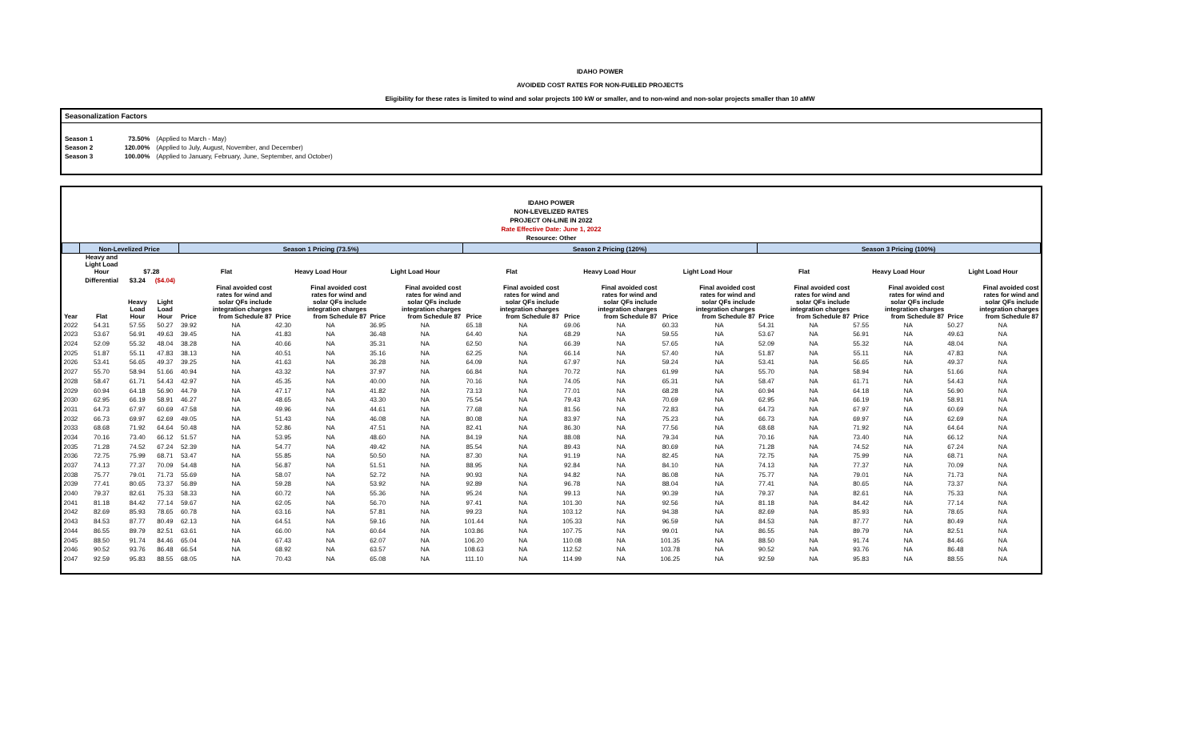IDAHO POWER
AVOIDED COST RATES FOR NON-FUELED PROJECTS
Eligibility for these rates is limited to wind and solar projects 100 kW or smaller, and to non-wind and non-solar projects smaller than 10 aMW
Seasonalization Factors
| Season 1 | 73.50% | (Applied to March - May) |
| Season 2 | 120.00% | (Applied to July, August, November, and December) |
| Season 3 | 100.00% | (Applied to January, February, June, September, and October) |
IDAHO POWER
NON-LEVELIZED RATES
PROJECT ON-LINE IN 2022
Rate Effective Date: June 1, 2022
Resource: Other
| | Non-Levelized Price | | | Season 1 Pricing (73.5%) | | | | | | Season 2 Pricing (120%) | | | | | | Season 3 Pricing (100%) | | | | | |
| --- | --- | --- | --- | --- | --- | --- | --- | --- | --- | --- | --- | --- | --- | --- | --- | --- | --- | --- | --- | --- | --- |
| | Heavy and Light Load Hour | $7.28 | | Flat | | Heavy Load Hour | | Light Load Hour | | Flat | | Heavy Load Hour | | Light Load Hour | | Flat | | Heavy Load Hour | | Light Load Hour | |
| | Differential | $3.24 | ($4.04) | | | | | | | | | | | | | | | | | | |
| Year | Flat | Heavy Load Hour | Light Load Hour | Price | Final avoided cost rates for wind and solar QFs include integration charges from Schedule 87 | Price | Final avoided cost rates for wind and solar QFs include integration charges from Schedule 87 | Price | Final avoided cost rates for wind and solar QFs include integration charges from Schedule 87 | Price | Final avoided cost rates for wind and solar QFs include integration charges from Schedule 87 | Price | Final avoided cost rates for wind and solar QFs include integration charges from Schedule 87 | Price | Final avoided cost rates for wind and solar QFs include integration charges from Schedule 87 | Price | Final avoided cost rates for wind and solar QFs include integration charges from Schedule 87 | Price | Final avoided cost rates for wind and solar QFs include integration charges from Schedule 87 | Price | Final avoided cost rates for wind and solar QFs include integration charges from Schedule 87 |
| 2022 | 54.31 | 57.55 | 50.27 | 39.92 | NA | 42.30 | NA | 36.95 | NA | 65.18 | NA | 69.06 | NA | 60.33 | NA | 54.31 | NA | 57.55 | NA | 50.27 | NA |
| 2023 | 53.67 | 56.91 | 49.63 | 39.45 | NA | 41.83 | NA | 36.48 | NA | 64.40 | NA | 68.29 | NA | 59.55 | NA | 53.67 | NA | 56.91 | NA | 49.63 | NA |
| 2024 | 52.09 | 55.32 | 48.04 | 38.28 | NA | 40.66 | NA | 35.31 | NA | 62.50 | NA | 66.39 | NA | 57.65 | NA | 52.09 | NA | 55.32 | NA | 48.04 | NA |
| 2025 | 51.87 | 55.11 | 47.83 | 38.13 | NA | 40.51 | NA | 35.16 | NA | 62.25 | NA | 66.14 | NA | 57.40 | NA | 51.87 | NA | 55.11 | NA | 47.83 | NA |
| 2026 | 53.41 | 56.65 | 49.37 | 39.25 | NA | 41.63 | NA | 36.28 | NA | 64.09 | NA | 67.97 | NA | 59.24 | NA | 53.41 | NA | 56.65 | NA | 49.37 | NA |
| 2027 | 55.70 | 58.94 | 51.66 | 40.94 | NA | 43.32 | NA | 37.97 | NA | 66.84 | NA | 70.72 | NA | 61.99 | NA | 55.70 | NA | 58.94 | NA | 51.66 | NA |
| 2028 | 58.47 | 61.71 | 54.43 | 42.97 | NA | 45.35 | NA | 40.00 | NA | 70.16 | NA | 74.05 | NA | 65.31 | NA | 58.47 | NA | 61.71 | NA | 54.43 | NA |
| 2029 | 60.94 | 64.18 | 56.90 | 44.79 | NA | 47.17 | NA | 41.82 | NA | 73.13 | NA | 77.01 | NA | 68.28 | NA | 60.94 | NA | 64.18 | NA | 56.90 | NA |
| 2030 | 62.95 | 66.19 | 58.91 | 46.27 | NA | 48.65 | NA | 43.30 | NA | 75.54 | NA | 79.43 | NA | 70.69 | NA | 62.95 | NA | 66.19 | NA | 58.91 | NA |
| 2031 | 64.73 | 67.97 | 60.69 | 47.58 | NA | 49.96 | NA | 44.61 | NA | 77.68 | NA | 81.56 | NA | 72.83 | NA | 64.73 | NA | 67.97 | NA | 60.69 | NA |
| 2032 | 66.73 | 69.97 | 62.69 | 49.05 | NA | 51.43 | NA | 46.08 | NA | 80.08 | NA | 83.97 | NA | 75.23 | NA | 66.73 | NA | 69.97 | NA | 62.69 | NA |
| 2033 | 68.68 | 71.92 | 64.64 | 50.48 | NA | 52.86 | NA | 47.51 | NA | 82.41 | NA | 86.30 | NA | 77.56 | NA | 68.68 | NA | 71.92 | NA | 64.64 | NA |
| 2034 | 70.16 | 73.40 | 66.12 | 51.57 | NA | 53.95 | NA | 48.60 | NA | 84.19 | NA | 88.08 | NA | 79.34 | NA | 70.16 | NA | 73.40 | NA | 66.12 | NA |
| 2035 | 71.28 | 74.52 | 67.24 | 52.39 | NA | 54.77 | NA | 49.42 | NA | 85.54 | NA | 89.43 | NA | 80.69 | NA | 71.28 | NA | 74.52 | NA | 67.24 | NA |
| 2036 | 72.75 | 75.99 | 68.71 | 53.47 | NA | 55.85 | NA | 50.50 | NA | 87.30 | NA | 91.19 | NA | 82.45 | NA | 72.75 | NA | 75.99 | NA | 68.71 | NA |
| 2037 | 74.13 | 77.37 | 70.09 | 54.48 | NA | 56.87 | NA | 51.51 | NA | 88.95 | NA | 92.84 | NA | 84.10 | NA | 74.13 | NA | 77.37 | NA | 70.09 | NA |
| 2038 | 75.77 | 79.01 | 71.73 | 55.69 | NA | 58.07 | NA | 52.72 | NA | 90.93 | NA | 94.82 | NA | 86.08 | NA | 75.77 | NA | 79.01 | NA | 71.73 | NA |
| 2039 | 77.41 | 80.65 | 73.37 | 56.89 | NA | 59.28 | NA | 53.92 | NA | 92.89 | NA | 96.78 | NA | 88.04 | NA | 77.41 | NA | 80.65 | NA | 73.37 | NA |
| 2040 | 79.37 | 82.61 | 75.33 | 58.33 | NA | 60.72 | NA | 55.36 | NA | 95.24 | NA | 99.13 | NA | 90.39 | NA | 79.37 | NA | 82.61 | NA | 75.33 | NA |
| 2041 | 81.18 | 84.42 | 77.14 | 59.67 | NA | 62.05 | NA | 56.70 | NA | 97.41 | NA | 101.30 | NA | 92.56 | NA | 81.18 | NA | 84.42 | NA | 77.14 | NA |
| 2042 | 82.69 | 85.93 | 78.65 | 60.78 | NA | 63.16 | NA | 57.81 | NA | 99.23 | NA | 103.12 | NA | 94.38 | NA | 82.69 | NA | 85.93 | NA | 78.65 | NA |
| 2043 | 84.53 | 87.77 | 80.49 | 62.13 | NA | 64.51 | NA | 59.16 | NA | 101.44 | NA | 105.33 | NA | 96.59 | NA | 84.53 | NA | 87.77 | NA | 80.49 | NA |
| 2044 | 86.55 | 89.79 | 82.51 | 63.61 | NA | 66.00 | NA | 60.64 | NA | 103.86 | NA | 107.75 | NA | 99.01 | NA | 86.55 | NA | 89.79 | NA | 82.51 | NA |
| 2045 | 88.50 | 91.74 | 84.46 | 65.04 | NA | 67.43 | NA | 62.07 | NA | 106.20 | NA | 110.08 | NA | 101.35 | NA | 88.50 | NA | 91.74 | NA | 84.46 | NA |
| 2046 | 90.52 | 93.76 | 86.48 | 66.54 | NA | 68.92 | NA | 63.57 | NA | 108.63 | NA | 112.52 | NA | 103.78 | NA | 90.52 | NA | 93.76 | NA | 86.48 | NA |
| 2047 | 92.59 | 95.83 | 88.55 | 68.05 | NA | 70.43 | NA | 65.08 | NA | 111.10 | NA | 114.99 | NA | 106.25 | NA | 92.59 | NA | 95.83 | NA | 88.55 | NA |